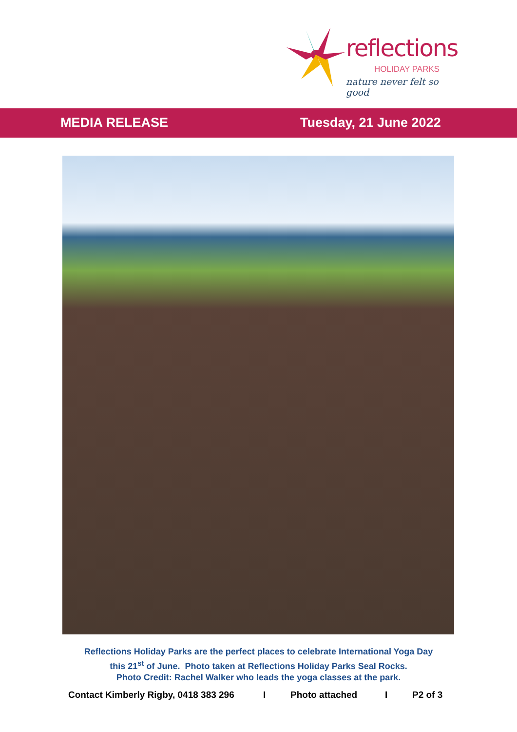reflections
HOLIDAY PARKS
nature never felt so good
MEDIA RELEASE Tuesday, 21 June 2022
Reflections Holiday Parks are the perfect places to celebrate International Yoga Day
this 21<sup>st</sup> of June. Photo taken at Reflections Holiday Parks Seal Rocks.
Photo Credit: Rachel Walker who leads the yoga classes at the park.
Contact Kimberly Rigby, 0418 383 296 I Photo attached I P2 of 3